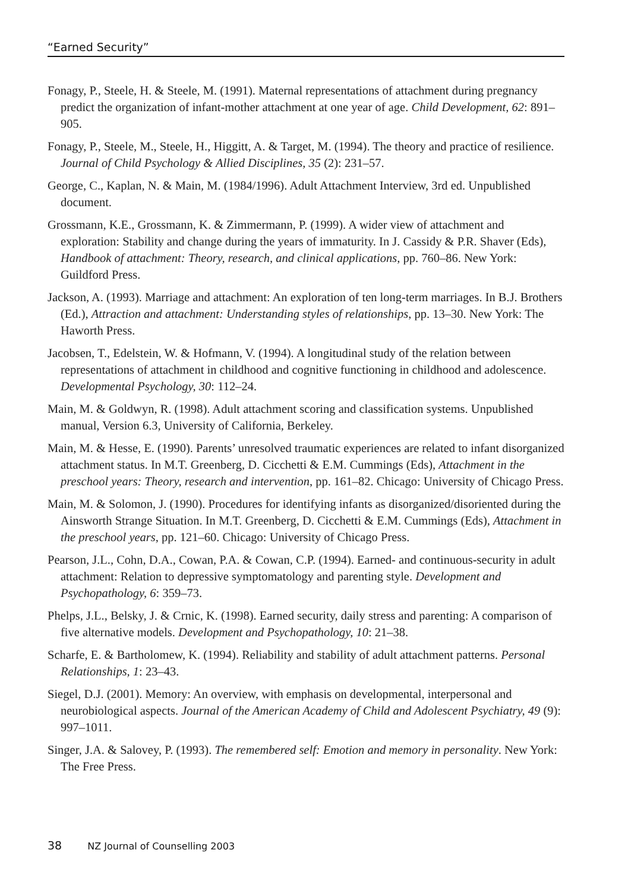“Earned Security”
Fonagy, P., Steele, H. & Steele, M. (1991). Maternal representations of attachment during pregnancy predict the organization of infant-mother attachment at one year of age. Child Development, 62: 891–905.
Fonagy, P., Steele, M., Steele, H., Higgitt, A. & Target, M. (1994). The theory and practice of resilience. Journal of Child Psychology & Allied Disciplines, 35 (2): 231–57.
George, C., Kaplan, N. & Main, M. (1984/1996). Adult Attachment Interview, 3rd ed. Unpublished document.
Grossmann, K.E., Grossmann, K. & Zimmermann, P. (1999). A wider view of attachment and exploration: Stability and change during the years of immaturity. In J. Cassidy & P.R. Shaver (Eds), Handbook of attachment: Theory, research, and clinical applications, pp. 760–86. New York: Guildford Press.
Jackson, A. (1993). Marriage and attachment: An exploration of ten long-term marriages. In B.J. Brothers (Ed.), Attraction and attachment: Understanding styles of relationships, pp. 13–30. New York: The Haworth Press.
Jacobsen, T., Edelstein, W. & Hofmann, V. (1994). A longitudinal study of the relation between representations of attachment in childhood and cognitive functioning in childhood and adolescence. Developmental Psychology, 30: 112–24.
Main, M. & Goldwyn, R. (1998). Adult attachment scoring and classification systems. Unpublished manual, Version 6.3, University of California, Berkeley.
Main, M. & Hesse, E. (1990). Parents’ unresolved traumatic experiences are related to infant disorganized attachment status. In M.T. Greenberg, D. Cicchetti & E.M. Cummings (Eds), Attachment in the preschool years: Theory, research and intervention, pp. 161–82. Chicago: University of Chicago Press.
Main, M. & Solomon, J. (1990). Procedures for identifying infants as disorganized/disoriented during the Ainsworth Strange Situation. In M.T. Greenberg, D. Cicchetti & E.M. Cummings (Eds), Attachment in the preschool years, pp. 121–60. Chicago: University of Chicago Press.
Pearson, J.L., Cohn, D.A., Cowan, P.A. & Cowan, C.P. (1994). Earned- and continuous-security in adult attachment: Relation to depressive symptomatology and parenting style. Development and Psychopathology, 6: 359–73.
Phelps, J.L., Belsky, J. & Crnic, K. (1998). Earned security, daily stress and parenting: A comparison of five alternative models. Development and Psychopathology, 10: 21–38.
Scharfe, E. & Bartholomew, K. (1994). Reliability and stability of adult attachment patterns. Personal Relationships, 1: 23–43.
Siegel, D.J. (2001). Memory: An overview, with emphasis on developmental, interpersonal and neurobiological aspects. Journal of the American Academy of Child and Adolescent Psychiatry, 49 (9): 997–1011.
Singer, J.A. & Salovey, P. (1993). The remembered self: Emotion and memory in personality. New York: The Free Press.
38 NZ Journal of Counselling 2003